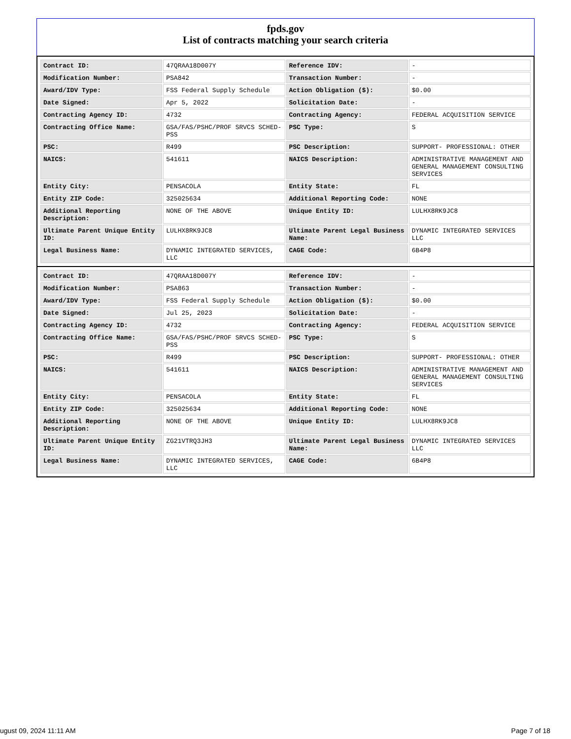fpds.gov
List of contracts matching your search criteria
| Contract ID: | 47QRAA18D007Y | Reference IDV: | - |
| Modification Number: | PSA842 | Transaction Number: | - |
| Award/IDV Type: | FSS Federal Supply Schedule | Action Obligation ($): | $0.00 |
| Date Signed: | Apr 5, 2022 | Solicitation Date: | - |
| Contracting Agency ID: | 4732 | Contracting Agency: | FEDERAL ACQUISITION SERVICE |
| Contracting Office Name: | GSA/FAS/PSHC/PROF SRVCS SCHED-PSS | PSC Type: | S |
| PSC: | R499 | PSC Description: | SUPPORT- PROFESSIONAL: OTHER |
| NAICS: | 541611 | NAICS Description: | ADMINISTRATIVE MANAGEMENT AND GENERAL MANAGEMENT CONSULTING SERVICES |
| Entity City: | PENSACOLA | Entity State: | FL |
| Entity ZIP Code: | 325025634 | Additional Reporting Code: | NONE |
| Additional Reporting Description: | NONE OF THE ABOVE | Unique Entity ID: | LULHX8RK9JC8 |
| Ultimate Parent Unique Entity ID: | LULHX8RK9JC8 | Ultimate Parent Legal Business Name: | DYNAMIC INTEGRATED SERVICES LLC |
| Legal Business Name: | DYNAMIC INTEGRATED SERVICES, LLC | CAGE Code: | 6B4P8 |
| Contract ID: | 47QRAA18D007Y | Reference IDV: | - |
| Modification Number: | PSA863 | Transaction Number: | - |
| Award/IDV Type: | FSS Federal Supply Schedule | Action Obligation ($): | $0.00 |
| Date Signed: | Jul 25, 2023 | Solicitation Date: | - |
| Contracting Agency ID: | 4732 | Contracting Agency: | FEDERAL ACQUISITION SERVICE |
| Contracting Office Name: | GSA/FAS/PSHC/PROF SRVCS SCHED-PSS | PSC Type: | S |
| PSC: | R499 | PSC Description: | SUPPORT- PROFESSIONAL: OTHER |
| NAICS: | 541611 | NAICS Description: | ADMINISTRATIVE MANAGEMENT AND GENERAL MANAGEMENT CONSULTING SERVICES |
| Entity City: | PENSACOLA | Entity State: | FL |
| Entity ZIP Code: | 325025634 | Additional Reporting Code: | NONE |
| Additional Reporting Description: | NONE OF THE ABOVE | Unique Entity ID: | LULHX8RK9JC8 |
| Ultimate Parent Unique Entity ID: | ZG21VTRQ3JH3 | Ultimate Parent Legal Business Name: | DYNAMIC INTEGRATED SERVICES LLC |
| Legal Business Name: | DYNAMIC INTEGRATED SERVICES, LLC | CAGE Code: | 6B4P8 |
ugust 09, 2024 11:11 AM Page 7 of 18